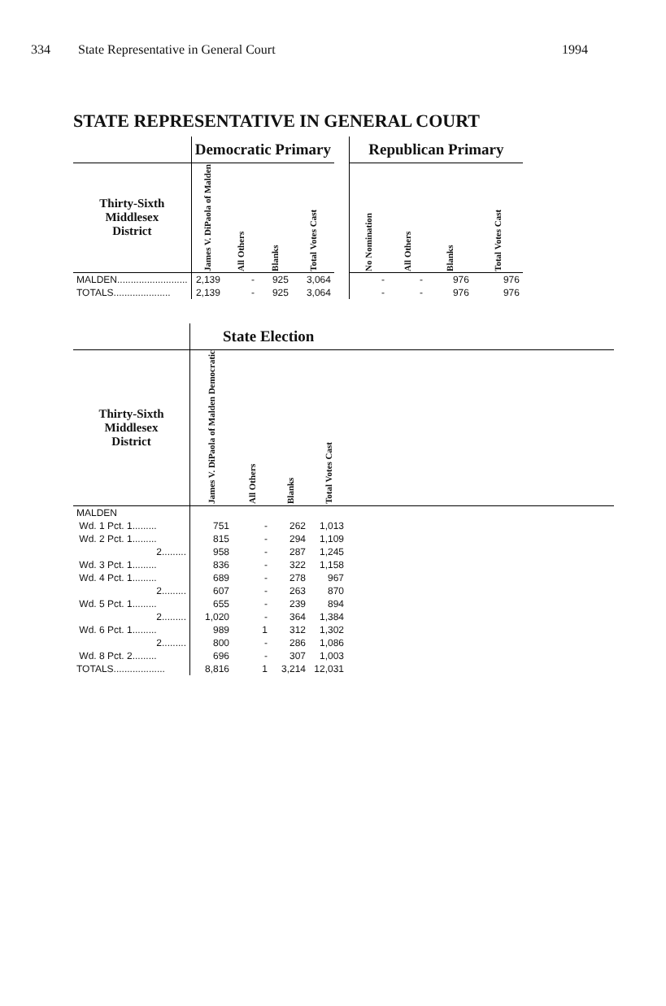334 State Representative in General Court 1994
STATE REPRESENTATIVE IN GENERAL COURT
| | Democratic Primary | | | | | Republican Primary | | | |
| Thirty-Sixth Middlesex District | James V. DiPaola of Malden | All Others | Blanks | Total Votes Cast | | No Nomination | All Others | Blanks | Total Votes Cast |
| MALDEN.......................... | 2,139 | - | 925 | 3,064 | | - | - | 976 | 976 |
| TOTALS..................... | 2,139 | - | 925 | 3,064 | | - | - | 976 | 976 |
| | State Election | | | | |
| Thirty-Sixth Middlesex District | James V. DiPaola of Malden Democratic | All Others | Blanks | Total Votes Cast | |
| MALDEN | | | | | |
| Wd. 1 Pct. 1......... | 751 | - | 262 | 1,013 | |
| Wd. 2 Pct. 1......... | 815 | - | 294 | 1,109 | |
| 2......... | 958 | - | 287 | 1,245 | |
| Wd. 3 Pct. 1......... | 836 | - | 322 | 1,158 | |
| Wd. 4 Pct. 1......... | 689 | - | 278 | 967 | |
| 2......... | 607 | - | 263 | 870 | |
| Wd. 5 Pct. 1......... | 655 | - | 239 | 894 | |
| 2......... | 1,020 | - | 364 | 1,384 | |
| Wd. 6 Pct. 1......... | 989 | 1 | 312 | 1,302 | |
| 2......... | 800 | - | 286 | 1,086 | |
| Wd. 8 Pct. 2......... | 696 | - | 307 | 1,003 | |
| TOTALS................... | 8,816 | 1 | 3,214 | 12,031 | |